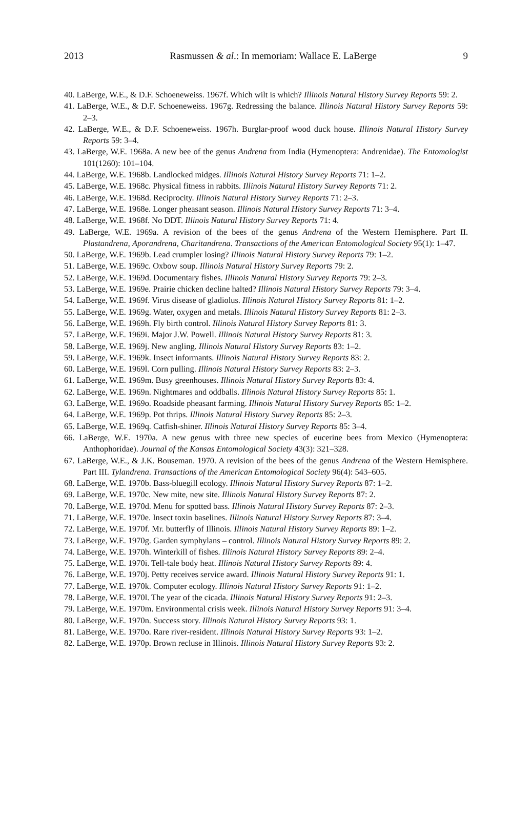2013 Rasmussen & al.: In memoriam: Wallace E. LaBerge 9
40. LaBerge, W.E., & D.F. Schoeneweiss. 1967f. Which wilt is which? Illinois Natural History Survey Reports 59: 2.
41. LaBerge, W.E., & D.F. Schoeneweiss. 1967g. Redressing the balance. Illinois Natural History Survey Reports 59: 2–3.
42. LaBerge, W.E., & D.F. Schoeneweiss. 1967h. Burglar-proof wood duck house. Illinois Natural History Survey Reports 59: 3–4.
43. LaBerge, W.E. 1968a. A new bee of the genus Andrena from India (Hymenoptera: Andrenidae). The Entomologist 101(1260): 101–104.
44. LaBerge, W.E. 1968b. Landlocked midges. Illinois Natural History Survey Reports 71: 1–2.
45. LaBerge, W.E. 1968c. Physical fitness in rabbits. Illinois Natural History Survey Reports 71: 2.
46. LaBerge, W.E. 1968d. Reciprocity. Illinois Natural History Survey Reports 71: 2–3.
47. LaBerge, W.E. 1968e. Longer pheasant season. Illinois Natural History Survey Reports 71: 3–4.
48. LaBerge, W.E. 1968f. No DDT. Illinois Natural History Survey Reports 71: 4.
49. LaBerge, W.E. 1969a. A revision of the bees of the genus Andrena of the Western Hemisphere. Part II. Plastandrena, Aporandrena, Charitandrena. Transactions of the American Entomological Society 95(1): 1–47.
50. LaBerge, W.E. 1969b. Lead crumpler losing? Illinois Natural History Survey Reports 79: 1–2.
51. LaBerge, W.E. 1969c. Oxbow soup. Illinois Natural History Survey Reports 79: 2.
52. LaBerge, W.E. 1969d. Documentary fishes. Illinois Natural History Survey Reports 79: 2–3.
53. LaBerge, W.E. 1969e. Prairie chicken decline halted? Illinois Natural History Survey Reports 79: 3–4.
54. LaBerge, W.E. 1969f. Virus disease of gladiolus. Illinois Natural History Survey Reports 81: 1–2.
55. LaBerge, W.E. 1969g. Water, oxygen and metals. Illinois Natural History Survey Reports 81: 2–3.
56. LaBerge, W.E. 1969h. Fly birth control. Illinois Natural History Survey Reports 81: 3.
57. LaBerge, W.E. 1969i. Major J.W. Powell. Illinois Natural History Survey Reports 81: 3.
58. LaBerge, W.E. 1969j. New angling. Illinois Natural History Survey Reports 83: 1–2.
59. LaBerge, W.E. 1969k. Insect informants. Illinois Natural History Survey Reports 83: 2.
60. LaBerge, W.E. 1969l. Corn pulling. Illinois Natural History Survey Reports 83: 2–3.
61. LaBerge, W.E. 1969m. Busy greenhouses. Illinois Natural History Survey Reports 83: 4.
62. LaBerge, W.E. 1969n. Nightmares and oddballs. Illinois Natural History Survey Reports 85: 1.
63. LaBerge, W.E. 1969o. Roadside pheasant farming. Illinois Natural History Survey Reports 85: 1–2.
64. LaBerge, W.E. 1969p. Pot thrips. Illinois Natural History Survey Reports 85: 2–3.
65. LaBerge, W.E. 1969q. Catfish-shiner. Illinois Natural History Survey Reports 85: 3–4.
66. LaBerge, W.E. 1970a. A new genus with three new species of eucerine bees from Mexico (Hymenoptera: Anthophoridae). Journal of the Kansas Entomological Society 43(3): 321–328.
67. LaBerge, W.E., & J.K. Bouseman. 1970. A revision of the bees of the genus Andrena of the Western Hemisphere. Part III. Tylandrena. Transactions of the American Entomological Society 96(4): 543–605.
68. LaBerge, W.E. 1970b. Bass-bluegill ecology. Illinois Natural History Survey Reports 87: 1–2.
69. LaBerge, W.E. 1970c. New mite, new site. Illinois Natural History Survey Reports 87: 2.
70. LaBerge, W.E. 1970d. Menu for spotted bass. Illinois Natural History Survey Reports 87: 2–3.
71. LaBerge, W.E. 1970e. Insect toxin baselines. Illinois Natural History Survey Reports 87: 3–4.
72. LaBerge, W.E. 1970f. Mr. butterfly of Illinois. Illinois Natural History Survey Reports 89: 1–2.
73. LaBerge, W.E. 1970g. Garden symphylans – control. Illinois Natural History Survey Reports 89: 2.
74. LaBerge, W.E. 1970h. Winterkill of fishes. Illinois Natural History Survey Reports 89: 2–4.
75. LaBerge, W.E. 1970i. Tell-tale body heat. Illinois Natural History Survey Reports 89: 4.
76. LaBerge, W.E. 1970j. Petty receives service award. Illinois Natural History Survey Reports 91: 1.
77. LaBerge, W.E. 1970k. Computer ecology. Illinois Natural History Survey Reports 91: 1–2.
78. LaBerge, W.E. 1970l. The year of the cicada. Illinois Natural History Survey Reports 91: 2–3.
79. LaBerge, W.E. 1970m. Environmental crisis week. Illinois Natural History Survey Reports 91: 3–4.
80. LaBerge, W.E. 1970n. Success story. Illinois Natural History Survey Reports 93: 1.
81. LaBerge, W.E. 1970o. Rare river-resident. Illinois Natural History Survey Reports 93: 1–2.
82. LaBerge, W.E. 1970p. Brown recluse in Illinois. Illinois Natural History Survey Reports 93: 2.